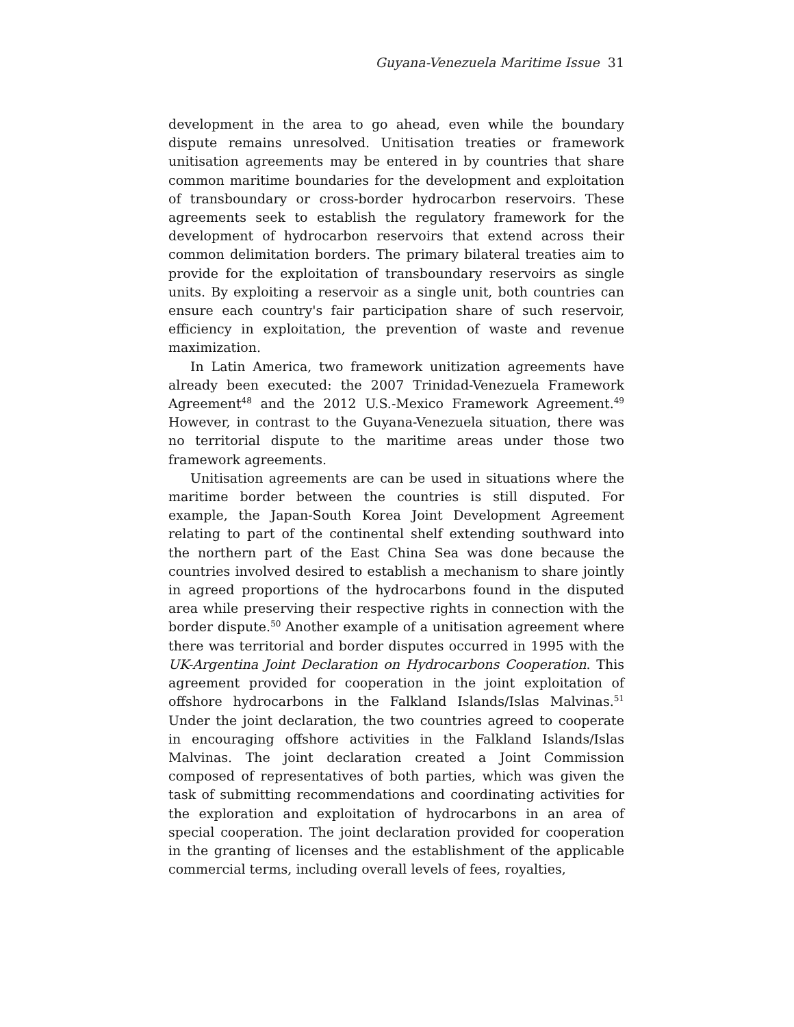Guyana-Venezuela Maritime Issue 31
development in the area to go ahead, even while the boundary dispute remains unresolved. Unitisation treaties or framework unitisation agreements may be entered in by countries that share common maritime boundaries for the development and exploitation of transboundary or cross-border hydrocarbon reservoirs. These agreements seek to establish the regulatory framework for the development of hydrocarbon reservoirs that extend across their common delimitation borders. The primary bilateral treaties aim to provide for the exploitation of transboundary reservoirs as single units. By exploiting a reservoir as a single unit, both countries can ensure each country's fair participation share of such reservoir, efficiency in exploitation, the prevention of waste and revenue maximization.
In Latin America, two framework unitization agreements have already been executed: the 2007 Trinidad-Venezuela Framework Agreement<sup>48</sup> and the 2012 U.S.-Mexico Framework Agreement.<sup>49</sup> However, in contrast to the Guyana-Venezuela situation, there was no territorial dispute to the maritime areas under those two framework agreements.
Unitisation agreements are can be used in situations where the maritime border between the countries is still disputed. For example, the Japan-South Korea Joint Development Agreement relating to part of the continental shelf extending southward into the northern part of the East China Sea was done because the countries involved desired to establish a mechanism to share jointly in agreed proportions of the hydrocarbons found in the disputed area while preserving their respective rights in connection with the border dispute.<sup>50</sup> Another example of a unitisation agreement where there was territorial and border disputes occurred in 1995 with the UK-Argentina Joint Declaration on Hydrocarbons Cooperation. This agreement provided for cooperation in the joint exploitation of offshore hydrocarbons in the Falkland Islands/Islas Malvinas.<sup>51</sup> Under the joint declaration, the two countries agreed to cooperate in encouraging offshore activities in the Falkland Islands/Islas Malvinas. The joint declaration created a Joint Commission composed of representatives of both parties, which was given the task of submitting recommendations and coordinating activities for the exploration and exploitation of hydrocarbons in an area of special cooperation. The joint declaration provided for cooperation in the granting of licenses and the establishment of the applicable commercial terms, including overall levels of fees, royalties,